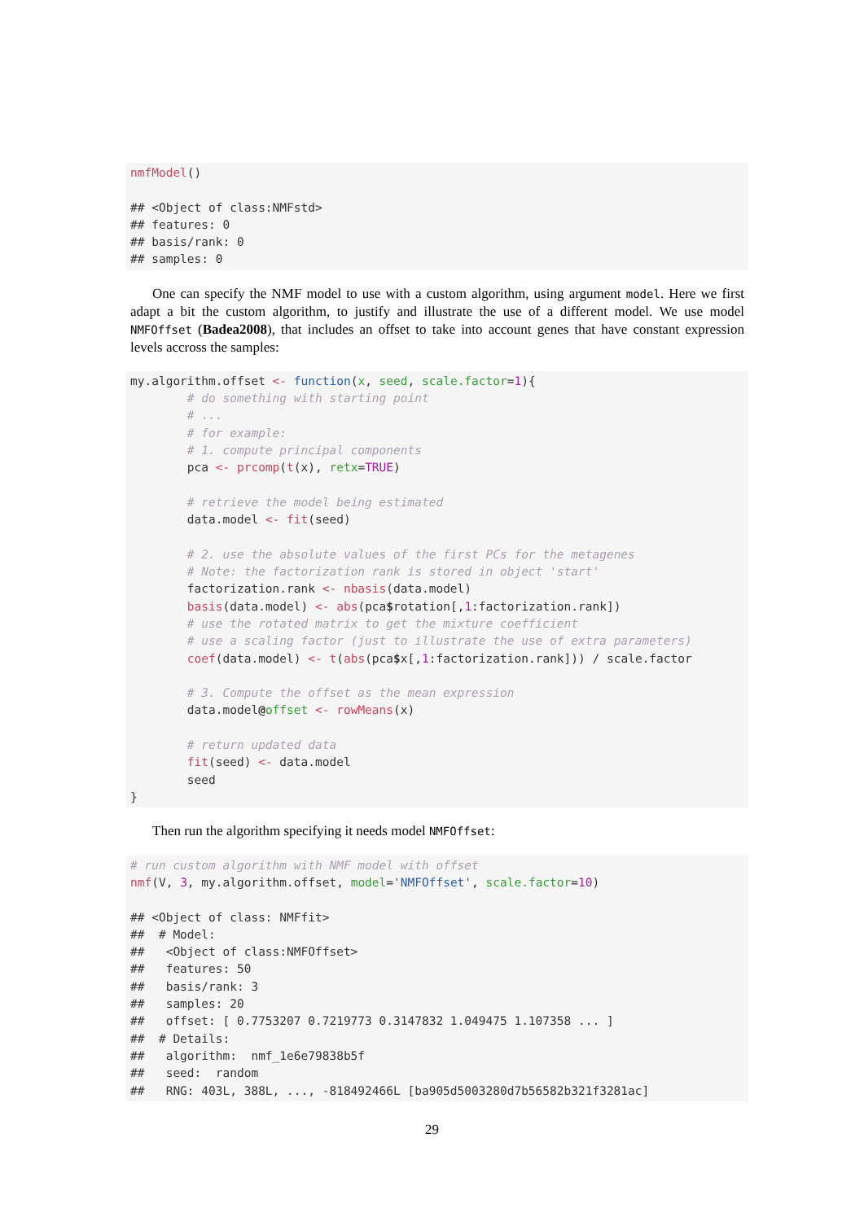nmfModel()

## <Object of class:NMFstd>
## features: 0
## basis/rank: 0
## samples: 0
One can specify the NMF model to use with a custom algorithm, using argument model. Here we first adapt a bit the custom algorithm, to justify and illustrate the use of a different model. We use model NMFOffset (Badea2008), that includes an offset to take into account genes that have constant expression levels accross the samples:
my.algorithm.offset <- function(x, seed, scale.factor=1){
        # do something with starting point
        # ...
        # for example:
        # 1. compute principal components
        pca <- prcomp(t(x), retx=TRUE)

        # retrieve the model being estimated
        data.model <- fit(seed)

        # 2. use the absolute values of the first PCs for the metagenes
        # Note: the factorization rank is stored in object 'start'
        factorization.rank <- nbasis(data.model)
        basis(data.model) <- abs(pca$rotation[,1:factorization.rank])
        # use the rotated matrix to get the mixture coefficient
        # use a scaling factor (just to illustrate the use of extra parameters)
        coef(data.model) <- t(abs(pca$x[,1:factorization.rank])) / scale.factor

        # 3. Compute the offset as the mean expression
        data.model@offset <- rowMeans(x)

        # return updated data
        fit(seed) <- data.model
        seed
}
Then run the algorithm specifying it needs model NMFOffset:
# run custom algorithm with NMF model with offset
nmf(V, 3, my.algorithm.offset, model='NMFOffset', scale.factor=10)

## <Object of class: NMFfit>
##  # Model:
##   <Object of class:NMFOffset>
##   features: 50
##   basis/rank: 3
##   samples: 20
##   offset: [ 0.7753207 0.7219773 0.3147832 1.049475 1.107358 ... ]
##  # Details:
##   algorithm:  nmf_1e6e79838b5f
##   seed:  random
##   RNG: 403L, 388L, ..., -818492466L [ba905d5003280d7b56582b321f3281ac]
29